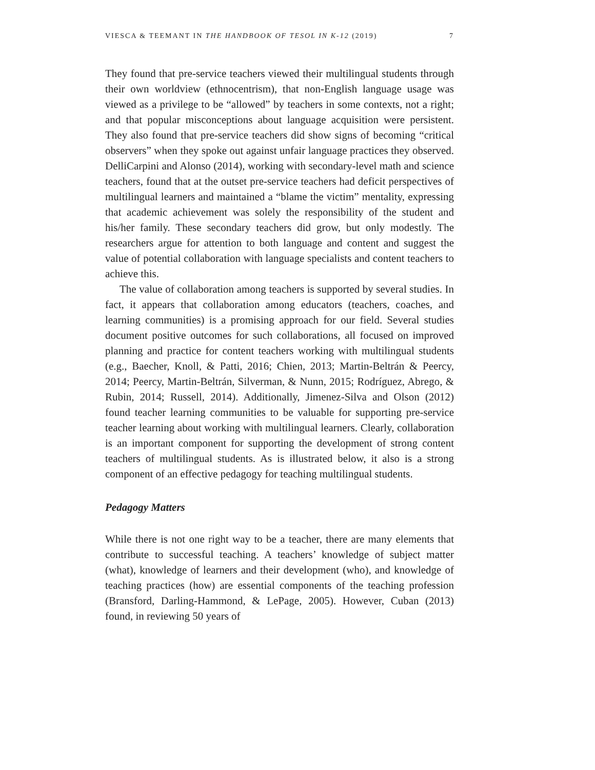VIESCA & TEEMANT IN THE HANDBOOK OF TESOL IN K-12 (2019) 7
They found that pre-service teachers viewed their multilingual students through their own worldview (ethnocentrism), that non-English language usage was viewed as a privilege to be “allowed” by teachers in some contexts, not a right; and that popular misconceptions about language acquisition were persistent. They also found that pre-service teachers did show signs of becoming “critical observers” when they spoke out against unfair language practices they observed. DelliCarpini and Alonso (2014), working with secondary-level math and science teachers, found that at the outset pre-service teachers had deficit perspectives of multilingual learners and maintained a “blame the victim” mentality, expressing that academic achievement was solely the responsibility of the student and his/her family. These secondary teachers did grow, but only modestly. The researchers argue for attention to both language and content and suggest the value of potential collaboration with language specialists and content teachers to achieve this.
The value of collaboration among teachers is supported by several studies. In fact, it appears that collaboration among educators (teachers, coaches, and learning communities) is a promising approach for our field. Several studies document positive outcomes for such collaborations, all focused on improved planning and practice for content teachers working with multilingual students (e.g., Baecher, Knoll, & Patti, 2016; Chien, 2013; Martin-Beltrán & Peercy, 2014; Peercy, Martin-Beltrán, Silverman, & Nunn, 2015; Rodríguez, Abrego, & Rubin, 2014; Russell, 2014). Additionally, Jimenez-Silva and Olson (2012) found teacher learning communities to be valuable for supporting pre-service teacher learning about working with multilingual learners. Clearly, collaboration is an important component for supporting the development of strong content teachers of multilingual students. As is illustrated below, it also is a strong component of an effective pedagogy for teaching multilingual students.
Pedagogy Matters
While there is not one right way to be a teacher, there are many elements that contribute to successful teaching. A teachers’ knowledge of subject matter (what), knowledge of learners and their development (who), and knowledge of teaching practices (how) are essential components of the teaching profession (Bransford, Darling-Hammond, & LePage, 2005). However, Cuban (2013) found, in reviewing 50 years of